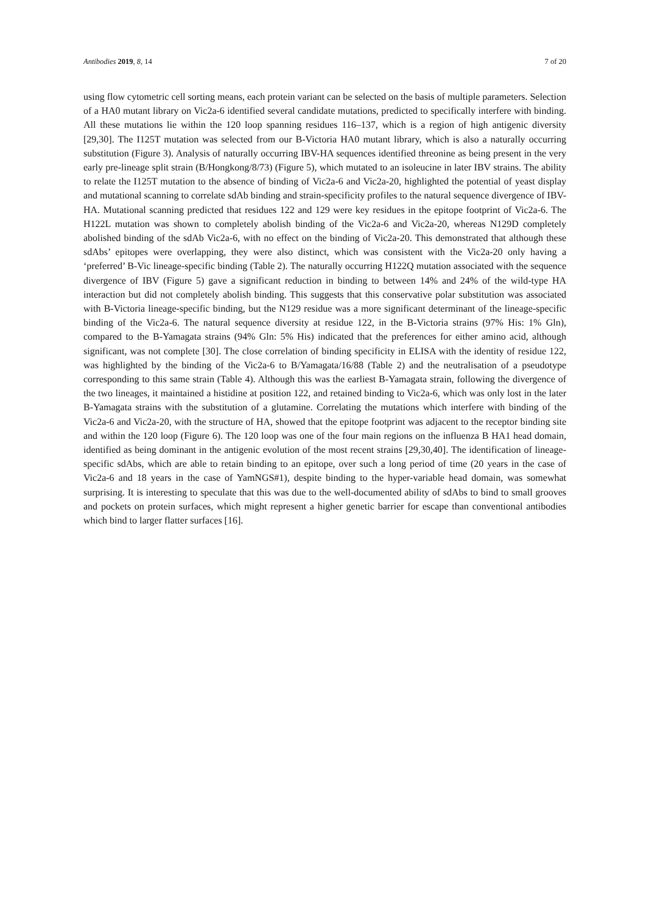Antibodies 2019, 8, 14 7 of 20
using flow cytometric cell sorting means, each protein variant can be selected on the basis of multiple parameters. Selection of a HA0 mutant library on Vic2a-6 identified several candidate mutations, predicted to specifically interfere with binding. All these mutations lie within the 120 loop spanning residues 116–137, which is a region of high antigenic diversity [29,30]. The I125T mutation was selected from our B-Victoria HA0 mutant library, which is also a naturally occurring substitution (Figure 3). Analysis of naturally occurring IBV-HA sequences identified threonine as being present in the very early pre-lineage split strain (B/Hongkong/8/73) (Figure 5), which mutated to an isoleucine in later IBV strains. The ability to relate the I125T mutation to the absence of binding of Vic2a-6 and Vic2a-20, highlighted the potential of yeast display and mutational scanning to correlate sdAb binding and strain-specificity profiles to the natural sequence divergence of IBV-HA. Mutational scanning predicted that residues 122 and 129 were key residues in the epitope footprint of Vic2a-6. The H122L mutation was shown to completely abolish binding of the Vic2a-6 and Vic2a-20, whereas N129D completely abolished binding of the sdAb Vic2a-6, with no effect on the binding of Vic2a-20. This demonstrated that although these sdAbs’ epitopes were overlapping, they were also distinct, which was consistent with the Vic2a-20 only having a ‘preferred’ B-Vic lineage-specific binding (Table 2). The naturally occurring H122Q mutation associated with the sequence divergence of IBV (Figure 5) gave a significant reduction in binding to between 14% and 24% of the wild-type HA interaction but did not completely abolish binding. This suggests that this conservative polar substitution was associated with B-Victoria lineage-specific binding, but the N129 residue was a more significant determinant of the lineage-specific binding of the Vic2a-6. The natural sequence diversity at residue 122, in the B-Victoria strains (97% His: 1% Gln), compared to the B-Yamagata strains (94% Gln: 5% His) indicated that the preferences for either amino acid, although significant, was not complete [30]. The close correlation of binding specificity in ELISA with the identity of residue 122, was highlighted by the binding of the Vic2a-6 to B/Yamagata/16/88 (Table 2) and the neutralisation of a pseudotype corresponding to this same strain (Table 4). Although this was the earliest B-Yamagata strain, following the divergence of the two lineages, it maintained a histidine at position 122, and retained binding to Vic2a-6, which was only lost in the later B-Yamagata strains with the substitution of a glutamine. Correlating the mutations which interfere with binding of the Vic2a-6 and Vic2a-20, with the structure of HA, showed that the epitope footprint was adjacent to the receptor binding site and within the 120 loop (Figure 6). The 120 loop was one of the four main regions on the influenza B HA1 head domain, identified as being dominant in the antigenic evolution of the most recent strains [29,30,40]. The identification of lineage-specific sdAbs, which are able to retain binding to an epitope, over such a long period of time (20 years in the case of Vic2a-6 and 18 years in the case of YamNGS#1), despite binding to the hyper-variable head domain, was somewhat surprising. It is interesting to speculate that this was due to the well-documented ability of sdAbs to bind to small grooves and pockets on protein surfaces, which might represent a higher genetic barrier for escape than conventional antibodies which bind to larger flatter surfaces [16].